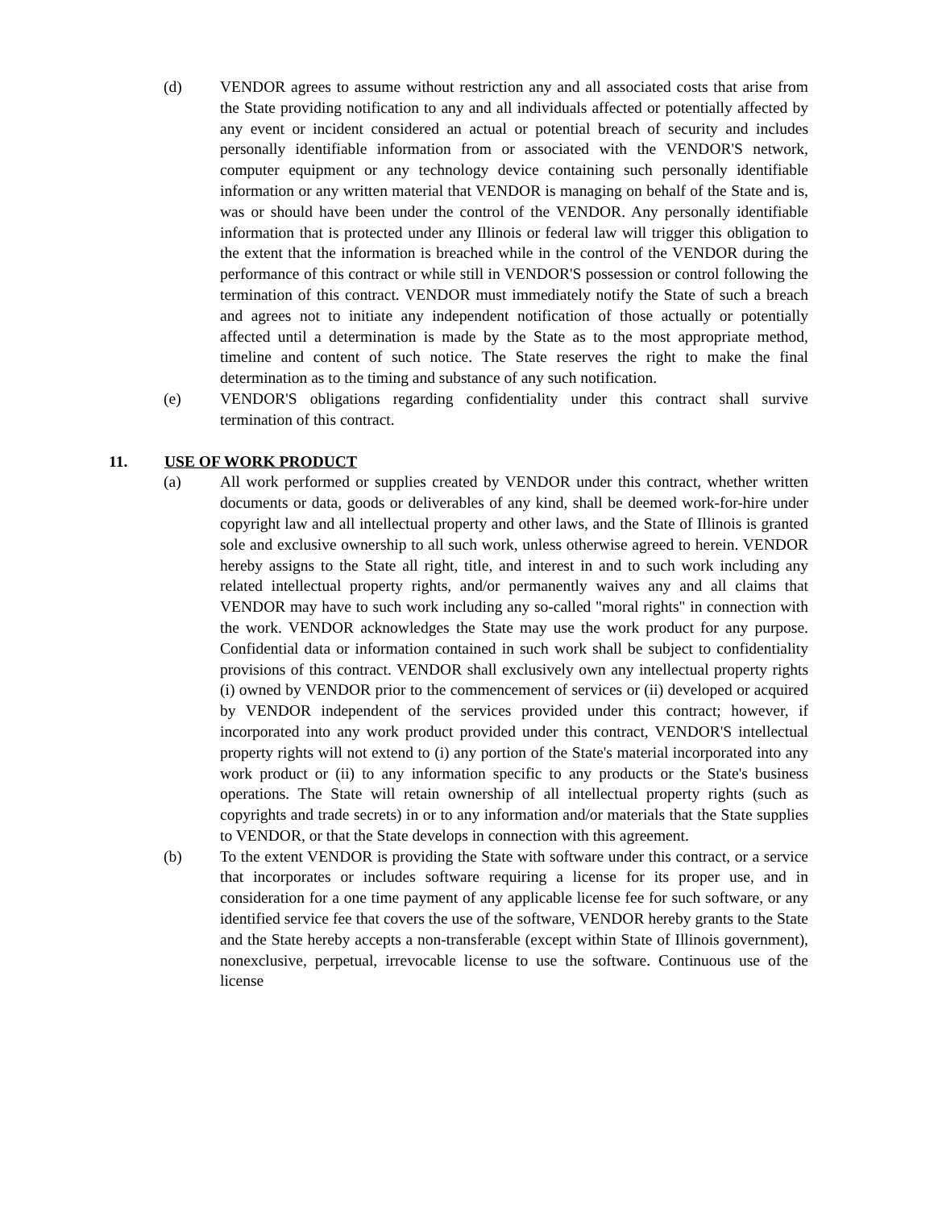(d) VENDOR agrees to assume without restriction any and all associated costs that arise from the State providing notification to any and all individuals affected or potentially affected by any event or incident considered an actual or potential breach of security and includes personally identifiable information from or associated with the VENDOR'S network, computer equipment or any technology device containing such personally identifiable information or any written material that VENDOR is managing on behalf of the State and is, was or should have been under the control of the VENDOR. Any personally identifiable information that is protected under any Illinois or federal law will trigger this obligation to the extent that the information is breached while in the control of the VENDOR during the performance of this contract or while still in VENDOR'S possession or control following the termination of this contract. VENDOR must immediately notify the State of such a breach and agrees not to initiate any independent notification of those actually or potentially affected until a determination is made by the State as to the most appropriate method, timeline and content of such notice. The State reserves the right to make the final determination as to the timing and substance of any such notification.
(e) VENDOR'S obligations regarding confidentiality under this contract shall survive termination of this contract.
11. USE OF WORK PRODUCT
(a) All work performed or supplies created by VENDOR under this contract, whether written documents or data, goods or deliverables of any kind, shall be deemed work-for-hire under copyright law and all intellectual property and other laws, and the State of Illinois is granted sole and exclusive ownership to all such work, unless otherwise agreed to herein. VENDOR hereby assigns to the State all right, title, and interest in and to such work including any related intellectual property rights, and/or permanently waives any and all claims that VENDOR may have to such work including any so-called "moral rights" in connection with the work. VENDOR acknowledges the State may use the work product for any purpose. Confidential data or information contained in such work shall be subject to confidentiality provisions of this contract. VENDOR shall exclusively own any intellectual property rights (i) owned by VENDOR prior to the commencement of services or (ii) developed or acquired by VENDOR independent of the services provided under this contract; however, if incorporated into any work product provided under this contract, VENDOR'S intellectual property rights will not extend to (i) any portion of the State's material incorporated into any work product or (ii) to any information specific to any products or the State's business operations. The State will retain ownership of all intellectual property rights (such as copyrights and trade secrets) in or to any information and/or materials that the State supplies to VENDOR, or that the State develops in connection with this agreement.
(b) To the extent VENDOR is providing the State with software under this contract, or a service that incorporates or includes software requiring a license for its proper use, and in consideration for a one time payment of any applicable license fee for such software, or any identified service fee that covers the use of the software, VENDOR hereby grants to the State and the State hereby accepts a non-transferable (except within State of Illinois government), nonexclusive, perpetual, irrevocable license to use the software. Continuous use of the license